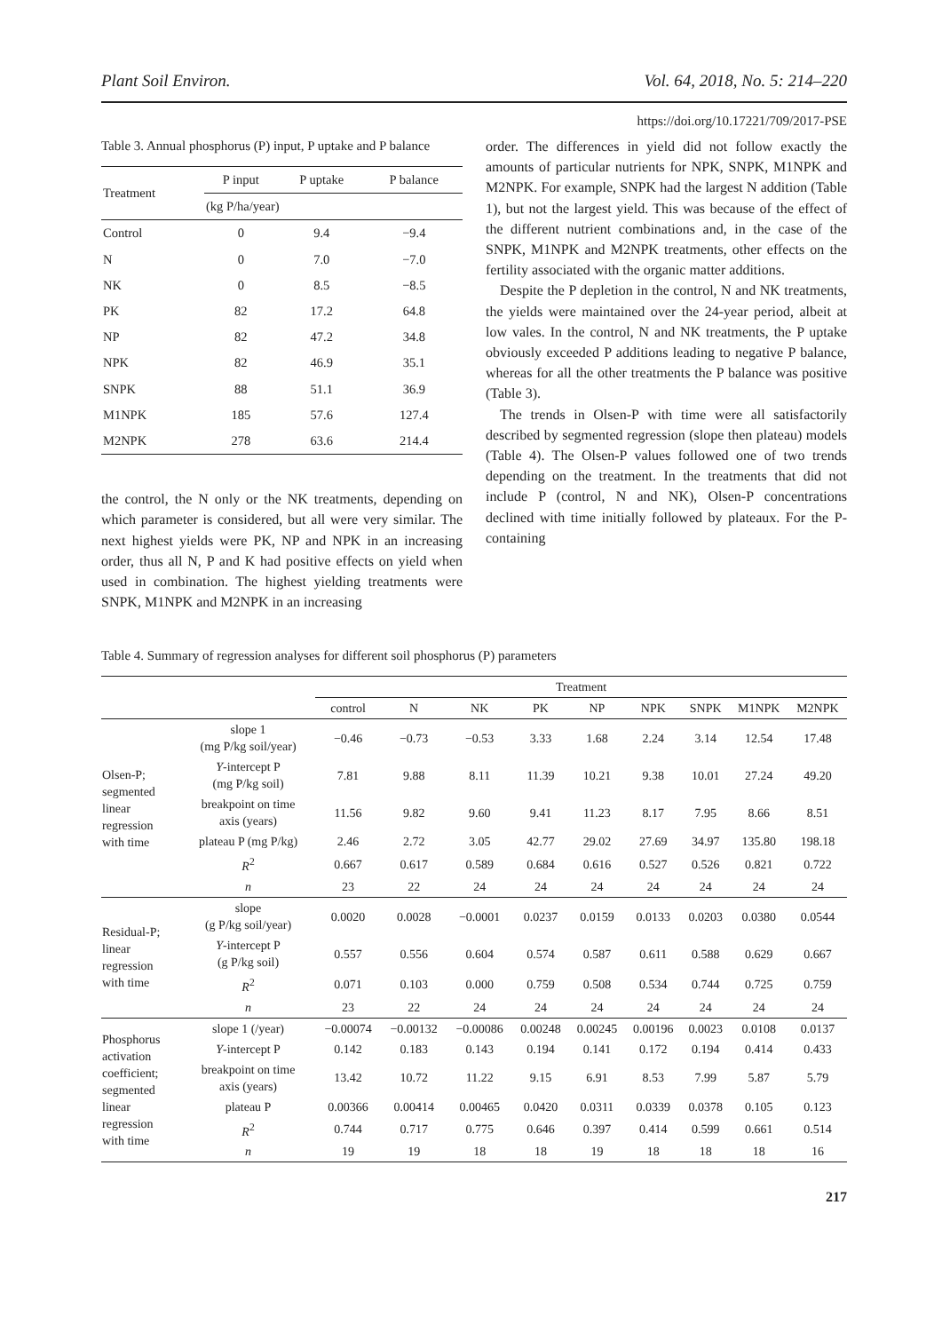Plant Soil Environ. Vol. 64, 2018, No. 5: 214–220
https://doi.org/10.17221/709/2017-PSE
Table 3. Annual phosphorus (P) input, P uptake and P balance
| Treatment | P input | P uptake | P balance |
| --- | --- | --- | --- |
| | (kg P/ha/year) | | |
| Control | 0 | 9.4 | −9.4 |
| N | 0 | 7.0 | −7.0 |
| NK | 0 | 8.5 | −8.5 |
| PK | 82 | 17.2 | 64.8 |
| NP | 82 | 47.2 | 34.8 |
| NPK | 82 | 46.9 | 35.1 |
| SNPK | 88 | 51.1 | 36.9 |
| M1NPK | 185 | 57.6 | 127.4 |
| M2NPK | 278 | 63.6 | 214.4 |
the control, the N only or the NK treatments, depending on which parameter is considered, but all were very similar. The next highest yields were PK, NP and NPK in an increasing order, thus all N, P and K had positive effects on yield when used in combination. The highest yielding treatments were SNPK, M1NPK and M2NPK in an increasing
order. The differences in yield did not follow exactly the amounts of particular nutrients for NPK, SNPK, M1NPK and M2NPK. For example, SNPK had the largest N addition (Table 1), but not the largest yield. This was because of the effect of the different nutrient combinations and, in the case of the SNPK, M1NPK and M2NPK treatments, other effects on the fertility associated with the organic matter additions.
Despite the P depletion in the control, N and NK treatments, the yields were maintained over the 24-year period, albeit at low vales. In the control, N and NK treatments, the P uptake obviously exceeded P additions leading to negative P balance, whereas for all the other treatments the P balance was positive (Table 3).
The trends in Olsen-P with time were all satisfactorily described by segmented regression (slope then plateau) models (Table 4). The Olsen-P values followed one of two trends depending on the treatment. In the treatments that did not include P (control, N and NK), Olsen-P concentrations declined with time initially followed by plateaux. For the P-containing
Table 4. Summary of regression analyses for different soil phosphorus (P) parameters
| | | Treatment | | | | | | | | |
| --- | --- | --- | --- | --- | --- | --- | --- | --- | --- | --- |
| | | control | N | NK | PK | NP | NPK | SNPK | M1NPK | M2NPK |
| Olsen-P; segmented linear regression with time | slope 1 (mg P/kg soil/year) | −0.46 | −0.73 | −0.53 | 3.33 | 1.68 | 2.24 | 3.14 | 12.54 | 17.48 |
| | Y -intercept P (mg P/kg soil) | 7.81 | 9.88 | 8.11 | 11.39 | 10.21 | 9.38 | 10.01 | 27.24 | 49.20 |
| | breakpoint on time axis (years) | 11.56 | 9.82 | 9.60 | 9.41 | 11.23 | 8.17 | 7.95 | 8.66 | 8.51 |
| | plateau P (mg P/kg) | 2.46 | 2.72 | 3.05 | 42.77 | 29.02 | 27.69 | 34.97 | 135.80 | 198.18 |
| | R<sup>2</sup> | 0.667 | 0.617 | 0.589 | 0.684 | 0.616 | 0.527 | 0.526 | 0.821 | 0.722 |
| | n | 23 | 22 | 24 | 24 | 24 | 24 | 24 | 24 | 24 |
| Residual-P; linear regression with time | slope (g P/kg soil/year) | 0.0020 | 0.0028 | −0.0001 | 0.0237 | 0.0159 | 0.0133 | 0.0203 | 0.0380 | 0.0544 |
| | Y -intercept P (g P/kg soil) | 0.557 | 0.556 | 0.604 | 0.574 | 0.587 | 0.611 | 0.588 | 0.629 | 0.667 |
| | R<sup>2</sup> | 0.071 | 0.103 | 0.000 | 0.759 | 0.508 | 0.534 | 0.744 | 0.725 | 0.759 |
| | n | 23 | 22 | 24 | 24 | 24 | 24 | 24 | 24 | 24 |
| Phosphorus activation coefficient; segmented linear regression with time | slope 1 (/year) | −0.00074 | −0.00132 | −0.00086 | 0.00248 | 0.00245 | 0.00196 | 0.0023 | 0.0108 | 0.0137 |
| | Y -intercept P | 0.142 | 0.183 | 0.143 | 0.194 | 0.141 | 0.172 | 0.194 | 0.414 | 0.433 |
| | breakpoint on time axis (years) | 13.42 | 10.72 | 11.22 | 9.15 | 6.91 | 8.53 | 7.99 | 5.87 | 5.79 |
| | plateau P | 0.00366 | 0.00414 | 0.00465 | 0.0420 | 0.0311 | 0.0339 | 0.0378 | 0.105 | 0.123 |
| | R<sup>2</sup> | 0.744 | 0.717 | 0.775 | 0.646 | 0.397 | 0.414 | 0.599 | 0.661 | 0.514 |
| | n | 19 | 19 | 18 | 18 | 19 | 18 | 18 | 18 | 16 |
217